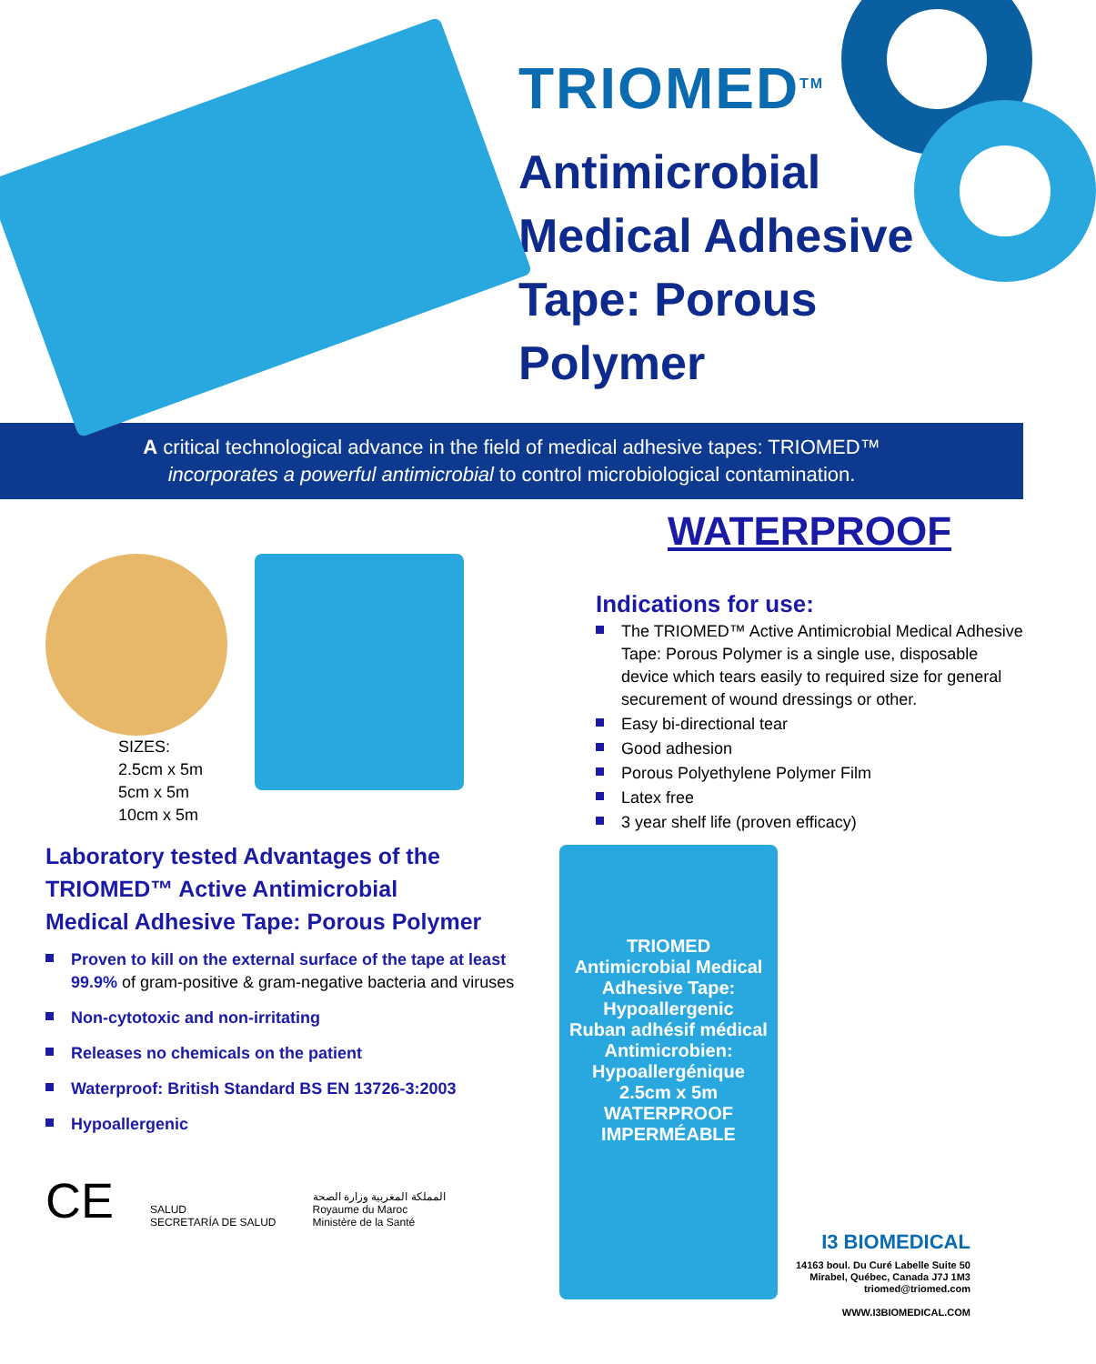TRIOMED<sup>TM</sup>
Antimicrobial
Medical Adhesive
Tape: Porous
Polymer
A critical technological advance in the field of medical adhesive tapes: TRIOMED™
incorporates a powerful antimicrobial to control microbiological contamination.
SIZES:
2.5cm x 5m
5cm x 5m
10cm x 5m
Laboratory tested Advantages of the
TRIOMED™ Active Antimicrobial
Medical Adhesive Tape: Porous Polymer
Proven to kill on the external surface of the tape at least 99.9% of gram-positive & gram-negative bacteria and viruses
Non-cytotoxic and non-irritating
Releases no chemicals on the patient
Waterproof: British Standard BS EN 13726-3:2003
Hypoallergenic
CE SALUD
SECRETARÍA DE SALUD المملكة المغربية وزارة الصحة
Royaume du Maroc
Ministère de la Santé
WATERPROOF
Indications for use:
The TRIOMED™ Active Antimicrobial Medical Adhesive Tape: Porous Polymer is a single use, disposable device which tears easily to required size for general securement of wound dressings or other.
Easy bi-directional tear
Good adhesion
Porous Polyethylene Polymer Film
Latex free
3 year shelf life (proven efficacy)
TRIOMED
Antimicrobial Medical Adhesive Tape: Hypoallergenic
Ruban adhésif médical Antimicrobien: Hypoallergénique
2.5cm x 5m
WATERPROOF IMPERMÉABLE
I3 BIOMEDICAL
14163 boul. Du Curé Labelle Suite 50
Mirabel, Québec, Canada J7J 1M3
triomed@triomed.com
WWW.I3BIOMEDICAL.COM